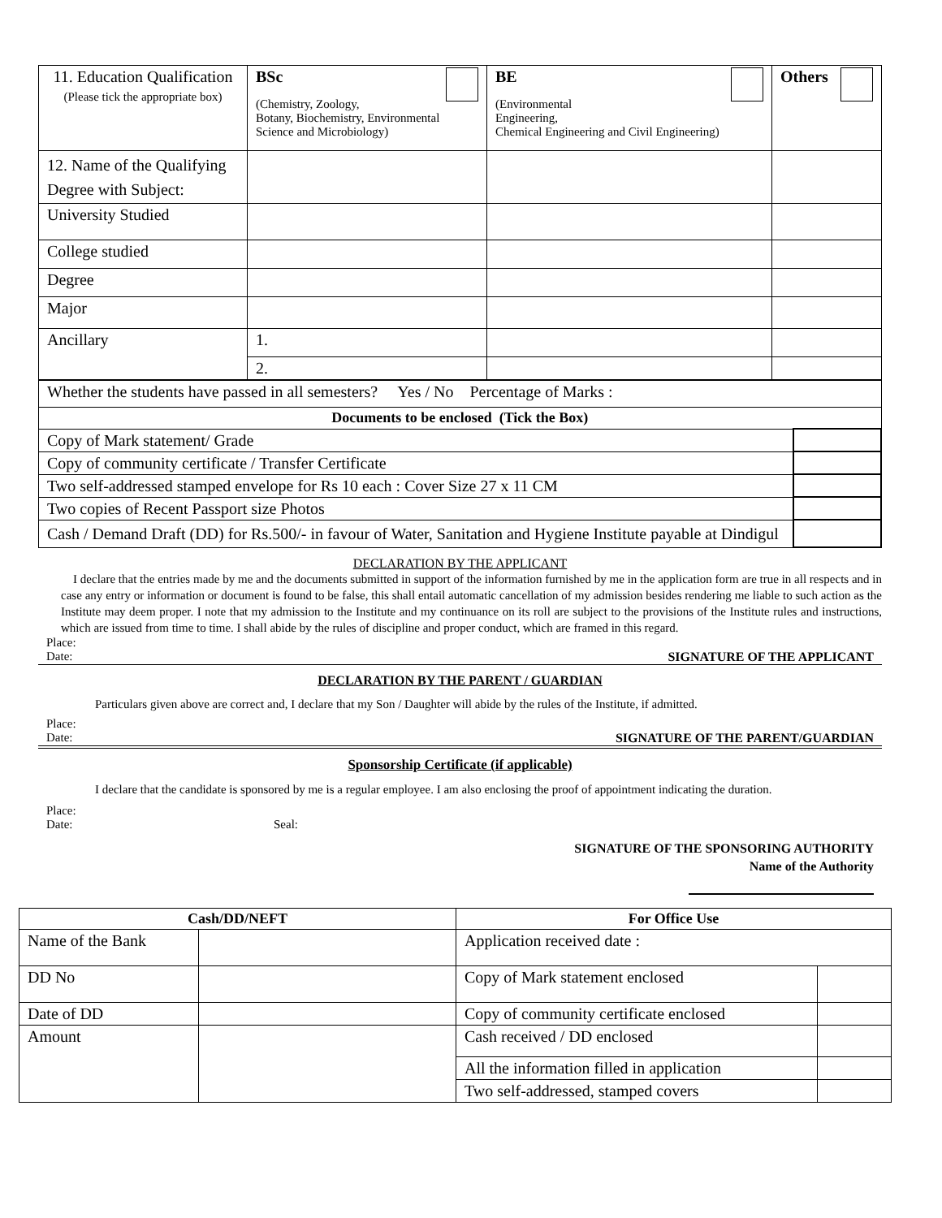| 11. Education Qualification (Please tick the appropriate box) | BSc (Chemistry, Zoology, Botany, Biochemistry, Environmental Science and Microbiology) | BE (Environmental Engineering, Chemical Engineering and Civil Engineering) | Others |
| 12. Name of the Qualifying Degree with Subject: | | | |
| University Studied | | | |
| College studied | | | |
| Degree | | | |
| Major | | | |
| Ancillary | 1. | | |
| | 2. | | |
| Whether the students have passed in all semesters? Yes / No Percentage of Marks : | |
| Documents to be enclosed (Tick the Box) | |
| Copy of Mark statement/ Grade | |
| Copy of community certificate / Transfer Certificate | |
| Two self-addressed stamped envelope for Rs 10 each : Cover Size 27 x 11 CM | |
| Two copies of Recent Passport size Photos | |
| Cash / Demand Draft (DD) for Rs.500/- in favour of Water, Sanitation and Hygiene Institute payable at Dindigul | |
DECLARATION BY THE APPLICANT
I declare that the entries made by me and the documents submitted in support of the information furnished by me in the application form are true in all respects and in case any entry or information or document is found to be false, this shall entail automatic cancellation of my admission besides rendering me liable to such action as the Institute may deem proper. I note that my admission to the Institute and my continuance on its roll are subject to the provisions of the Institute rules and instructions, which are issued from time to time. I shall abide by the rules of discipline and proper conduct, which are framed in this regard.
Place:
Date: SIGNATURE OF THE APPLICANT
DECLARATION BY THE PARENT / GUARDIAN
Particulars given above are correct and, I declare that my Son / Daughter will abide by the rules of the Institute, if admitted.
Place:
Date: SIGNATURE OF THE PARENT/GUARDIAN
Sponsorship Certificate (if applicable)
I declare that the candidate is sponsored by me is a regular employee. I am also enclosing the proof of appointment indicating the duration.
Place:
Date: Seal:
SIGNATURE OF THE SPONSORING AUTHORITY
Name of the Authority
| Cash/DD/NEFT | | For Office Use | |
| --- | --- | --- | --- |
| Name of the Bank | | Application received date : | |
| DD No | | Copy of Mark statement enclosed | |
| Date of DD | | Copy of community certificate enclosed | |
| Amount | | Cash received / DD enclosed | |
| | | All the information filled in application | |
| | | Two self-addressed, stamped covers | |